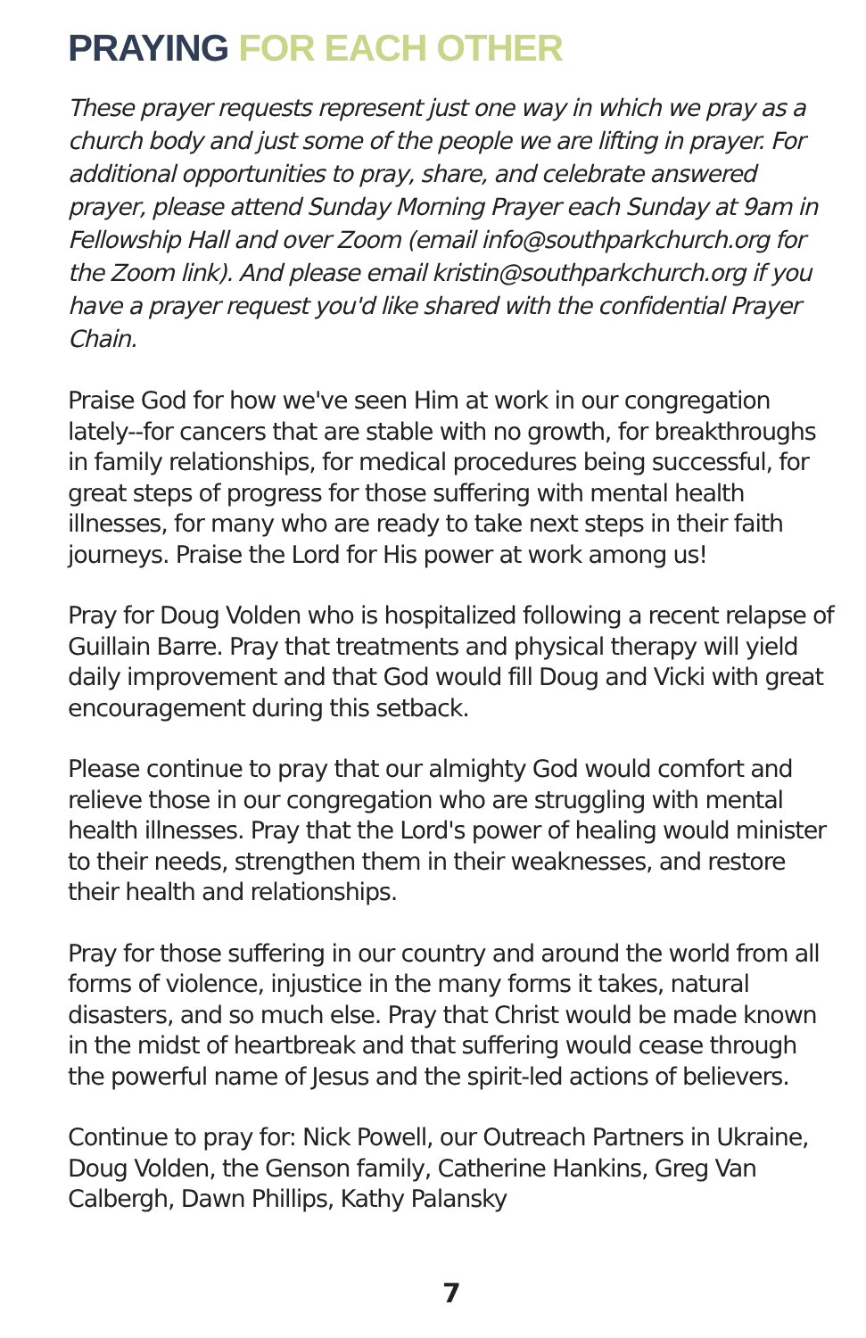PRAYING FOR EACH OTHER
These prayer requests represent just one way in which we pray as a church body and just some of the people we are lifting in prayer. For additional opportunities to pray, share, and celebrate answered prayer, please attend Sunday Morning Prayer each Sunday at 9am in Fellowship Hall and over Zoom (email info@southparkchurch.org for the Zoom link). And please email kristin@southparkchurch.org if you have a prayer request you'd like shared with the confidential Prayer Chain.
Praise God for how we've seen Him at work in our congregation lately--for cancers that are stable with no growth, for breakthroughs in family relationships, for medical procedures being successful, for great steps of progress for those suffering with mental health illnesses, for many who are ready to take next steps in their faith journeys. Praise the Lord for His power at work among us!
Pray for Doug Volden who is hospitalized following a recent relapse of Guillain Barre. Pray that treatments and physical therapy will yield daily improvement and that God would fill Doug and Vicki with great encouragement during this setback.
Please continue to pray that our almighty God would comfort and relieve those in our congregation who are struggling with mental health illnesses. Pray that the Lord's power of healing would minister to their needs, strengthen them in their weaknesses, and restore their health and relationships.
Pray for those suffering in our country and around the world from all forms of violence, injustice in the many forms it takes, natural disasters, and so much else. Pray that Christ would be made known in the midst of heartbreak and that suffering would cease through the powerful name of Jesus and the spirit-led actions of believers.
Continue to pray for: Nick Powell, our Outreach Partners in Ukraine, Doug Volden, the Genson family, Catherine Hankins, Greg Van Calbergh, Dawn Phillips, Kathy Palansky
7